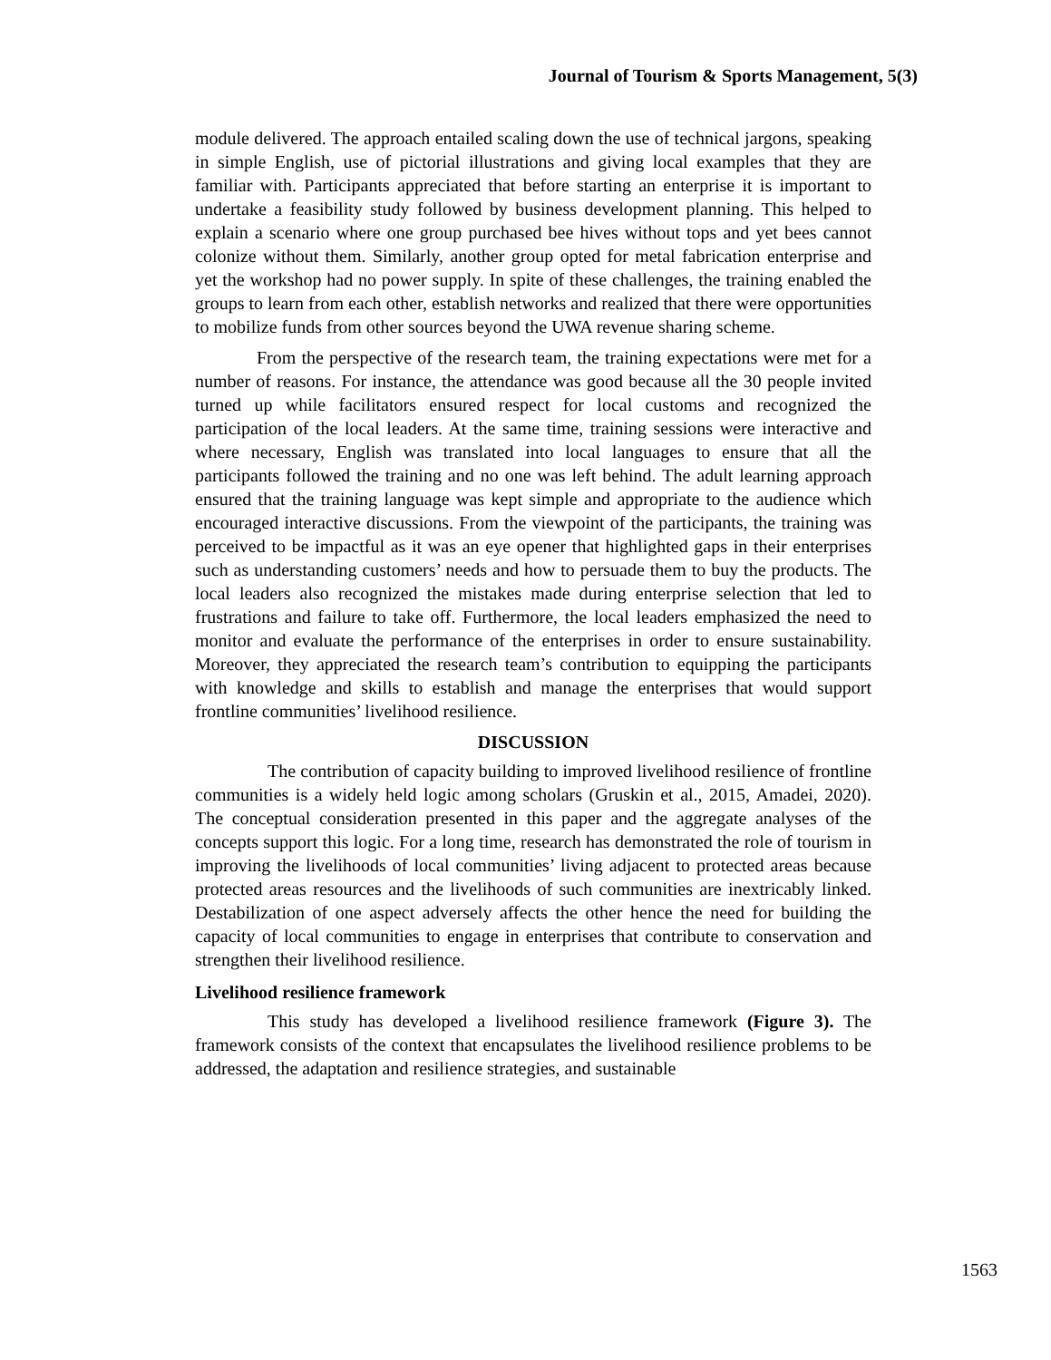Journal of Tourism & Sports Management, 5(3)
module delivered. The approach entailed scaling down the use of technical jargons, speaking in simple English, use of pictorial illustrations and giving local examples that they are familiar with. Participants appreciated that before starting an enterprise it is important to undertake a feasibility study followed by business development planning. This helped to explain a scenario where one group purchased bee hives without tops and yet bees cannot colonize without them. Similarly, another group opted for metal fabrication enterprise and yet the workshop had no power supply. In spite of these challenges, the training enabled the groups to learn from each other, establish networks and realized that there were opportunities to mobilize funds from other sources beyond the UWA revenue sharing scheme.
From the perspective of the research team, the training expectations were met for a number of reasons. For instance, the attendance was good because all the 30 people invited turned up while facilitators ensured respect for local customs and recognized the participation of the local leaders. At the same time, training sessions were interactive and where necessary, English was translated into local languages to ensure that all the participants followed the training and no one was left behind. The adult learning approach ensured that the training language was kept simple and appropriate to the audience which encouraged interactive discussions. From the viewpoint of the participants, the training was perceived to be impactful as it was an eye opener that highlighted gaps in their enterprises such as understanding customers’ needs and how to persuade them to buy the products. The local leaders also recognized the mistakes made during enterprise selection that led to frustrations and failure to take off. Furthermore, the local leaders emphasized the need to monitor and evaluate the performance of the enterprises in order to ensure sustainability. Moreover, they appreciated the research team’s contribution to equipping the participants with knowledge and skills to establish and manage the enterprises that would support frontline communities’ livelihood resilience.
DISCUSSION
The contribution of capacity building to improved livelihood resilience of frontline communities is a widely held logic among scholars (Gruskin et al., 2015, Amadei, 2020). The conceptual consideration presented in this paper and the aggregate analyses of the concepts support this logic. For a long time, research has demonstrated the role of tourism in improving the livelihoods of local communities’ living adjacent to protected areas because protected areas resources and the livelihoods of such communities are inextricably linked. Destabilization of one aspect adversely affects the other hence the need for building the capacity of local communities to engage in enterprises that contribute to conservation and strengthen their livelihood resilience.
Livelihood resilience framework
This study has developed a livelihood resilience framework (Figure 3). The framework consists of the context that encapsulates the livelihood resilience problems to be addressed, the adaptation and resilience strategies, and sustainable
1563